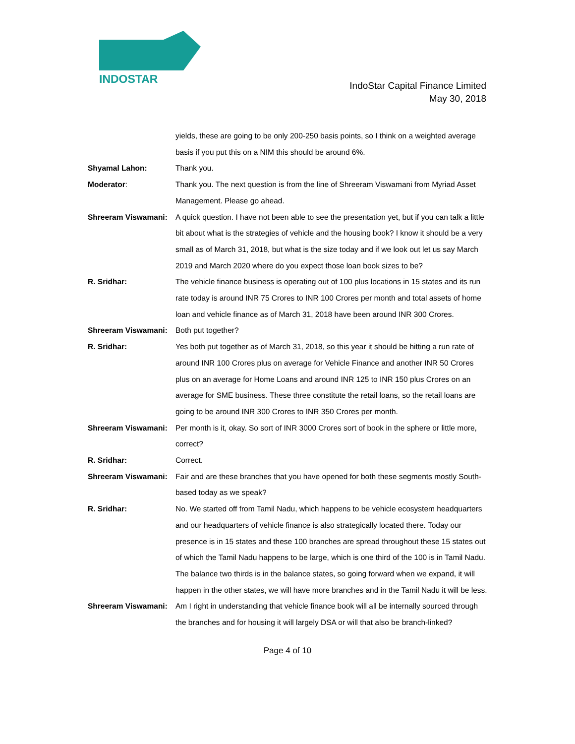INDOSTAR
IndoStar Capital Finance Limited
May 30, 2018
yields, these are going to be only 200-250 basis points, so I think on a weighted average basis if you put this on a NIM this should be around 6%.
Shyamal Lahon: Thank you.
Moderator: Thank you. The next question is from the line of Shreeram Viswamani from Myriad Asset Management. Please go ahead.
Shreeram Viswamani: A quick question. I have not been able to see the presentation yet, but if you can talk a little bit about what is the strategies of vehicle and the housing book? I know it should be a very small as of March 31, 2018, but what is the size today and if we look out let us say March 2019 and March 2020 where do you expect those loan book sizes to be?
R. Sridhar: The vehicle finance business is operating out of 100 plus locations in 15 states and its run rate today is around INR 75 Crores to INR 100 Crores per month and total assets of home loan and vehicle finance as of March 31, 2018 have been around INR 300 Crores.
Shreeram Viswamani: Both put together?
R. Sridhar: Yes both put together as of March 31, 2018, so this year it should be hitting a run rate of around INR 100 Crores plus on average for Vehicle Finance and another INR 50 Crores plus on an average for Home Loans and around INR 125 to INR 150 plus Crores on an average for SME business. These three constitute the retail loans, so the retail loans are going to be around INR 300 Crores to INR 350 Crores per month.
Shreeram Viswamani: Per month is it, okay. So sort of INR 3000 Crores sort of book in the sphere or little more, correct?
R. Sridhar: Correct.
Shreeram Viswamani: Fair and are these branches that you have opened for both these segments mostly South-based today as we speak?
R. Sridhar: No. We started off from Tamil Nadu, which happens to be vehicle ecosystem headquarters and our headquarters of vehicle finance is also strategically located there. Today our presence is in 15 states and these 100 branches are spread throughout these 15 states out of which the Tamil Nadu happens to be large, which is one third of the 100 is in Tamil Nadu. The balance two thirds is in the balance states, so going forward when we expand, it will happen in the other states, we will have more branches and in the Tamil Nadu it will be less.
Shreeram Viswamani: Am I right in understanding that vehicle finance book will all be internally sourced through the branches and for housing it will largely DSA or will that also be branch-linked?
Page 4 of 10